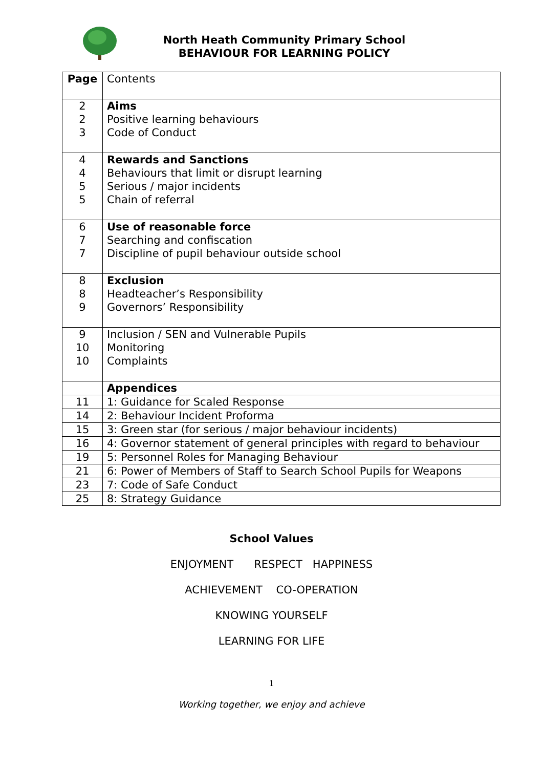North Heath Community Primary School
BEHAVIOUR FOR LEARNING POLICY
| Page | Contents |
| 2 2 3 | Aims Positive learning behaviours Code of Conduct |
| 4 4 5 5 | Rewards and Sanctions Behaviours that limit or disrupt learning Serious / major incidents Chain of referral |
| 6 7 7 | Use of reasonable force Searching and confiscation Discipline of pupil behaviour outside school |
| 8 8 9 | Exclusion Headteacher’s Responsibility Governors’ Responsibility |
| 9 10 10 | Inclusion / SEN and Vulnerable Pupils Monitoring Complaints |
| | Appendices |
| 11 | 1: Guidance for Scaled Response |
| 14 | 2: Behaviour Incident Proforma |
| 15 | 3: Green star (for serious / major behaviour incidents) |
| 16 | 4: Governor statement of general principles with regard to behaviour |
| 19 | 5: Personnel Roles for Managing Behaviour |
| 21 | 6: Power of Members of Staff to Search School Pupils for Weapons |
| 23 | 7: Code of Safe Conduct |
| 25 | 8: Strategy Guidance |
School Values
ENJOYMENT RESPECT HAPPINESS
ACHIEVEMENT CO-OPERATION
KNOWING YOURSELF
LEARNING FOR LIFE
1
Working together, we enjoy and achieve